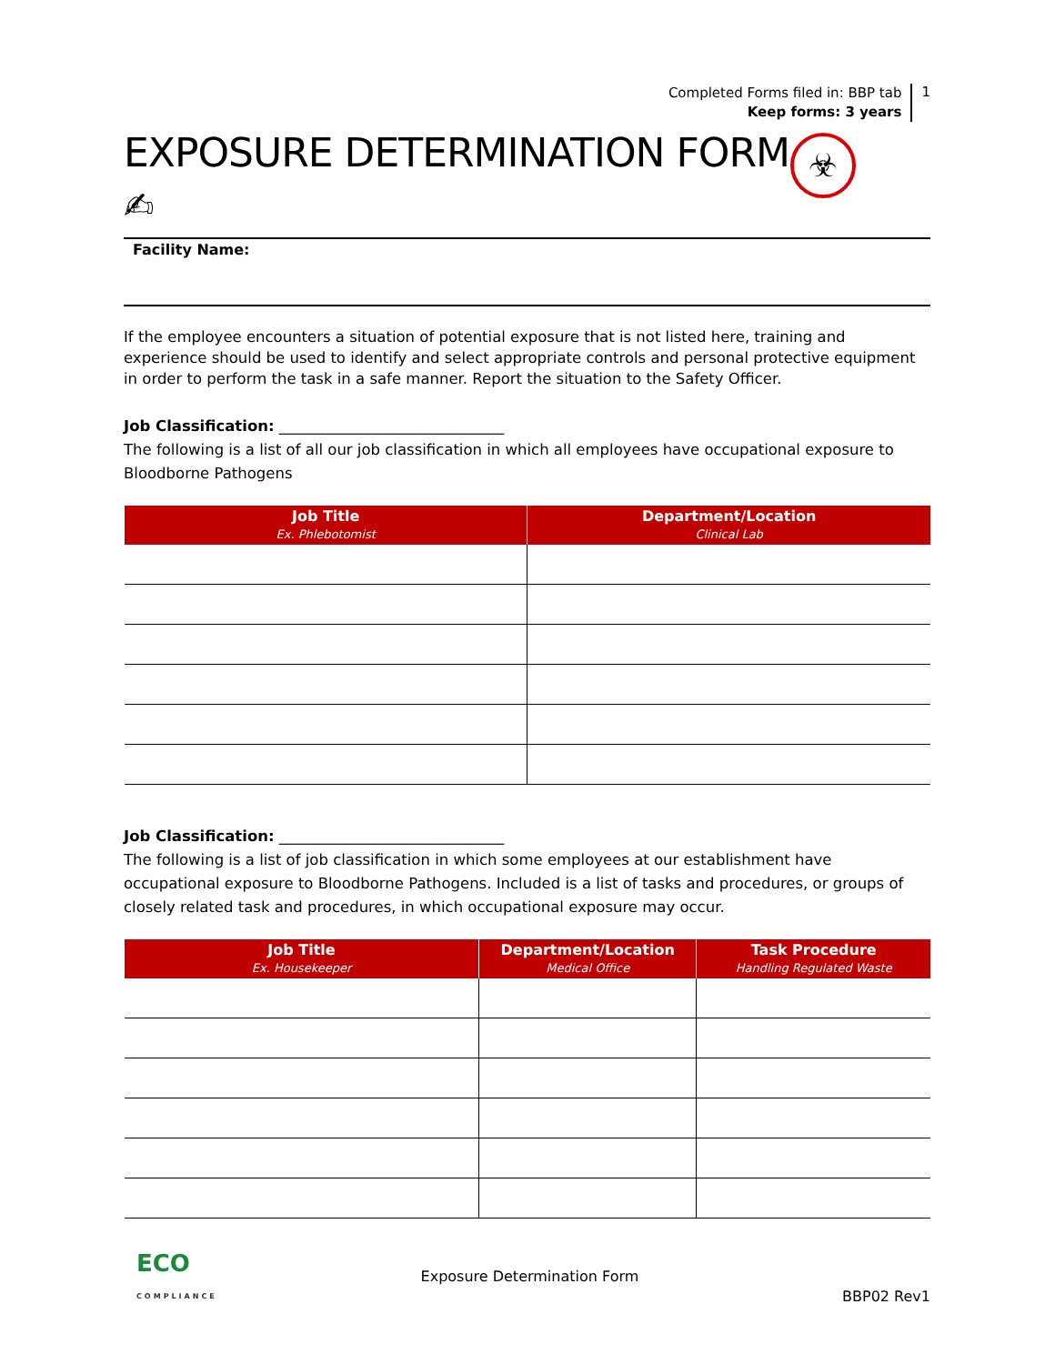Completed Forms filed in: BBP tab
Keep forms: 3 years
1
EXPOSURE DETERMINATION FORM
✍
☣
Facility Name:
If the employee encounters a situation of potential exposure that is not listed here, training and experience should be used to identify and select appropriate controls and personal protective equipment in order to perform the task in a safe manner. Report the situation to the Safety Officer.
Job Classification: ______________________________
The following is a list of all our job classification in which all employees have occupational exposure to Bloodborne Pathogens
| Job Title Ex. Phlebotomist | Department/Location Clinical Lab |
| --- | --- |
Job Classification: ______________________________
The following is a list of job classification in which some employees at our establishment have occupational exposure to Bloodborne Pathogens. Included is a list of tasks and procedures, or groups of closely related task and procedures, in which occupational exposure may occur.
| Job Title Ex. Housekeeper | Department/Location Medical Office | Task Procedure Handling Regulated Waste |
| --- | --- | --- |
ECO
COMPLIANCE
Exposure Determination Form
BBP02 Rev1